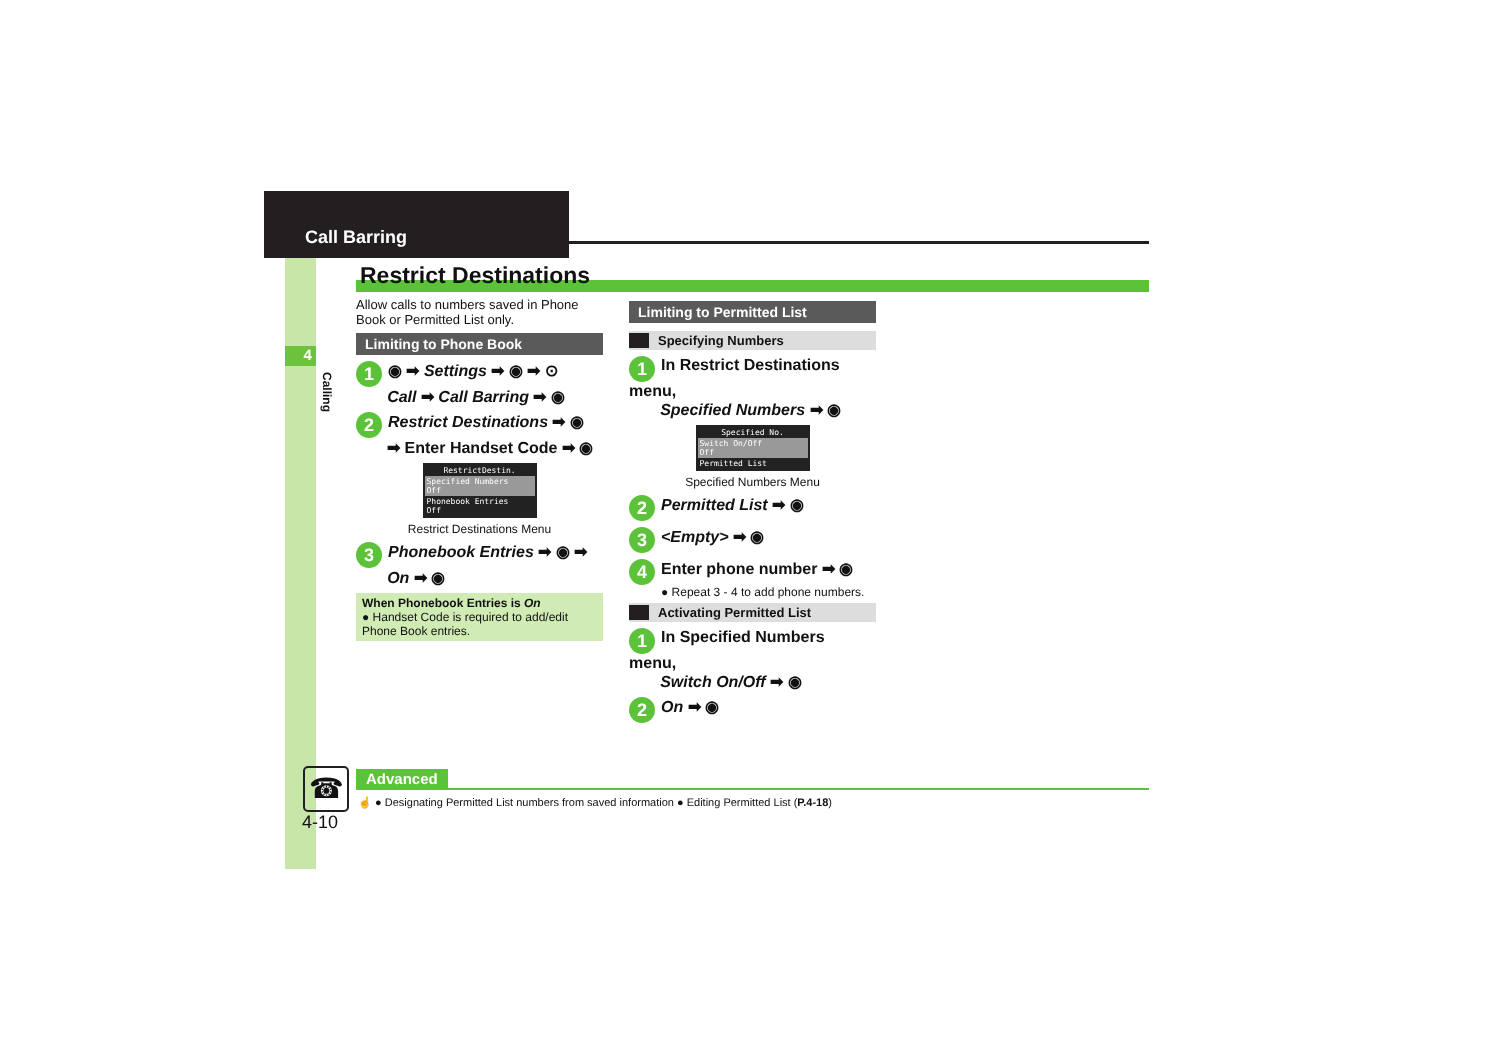Call Barring
4
Calling
Restrict Destinations
Allow calls to numbers saved in Phone Book or Permitted List only.
Limiting to Phone Book
1 ◉ ➡ Settings ➡ ◉ ➡ ⊙
Call ➡ Call Barring ➡ ◉
2 Restrict Destinations ➡ ◉
➡ Enter Handset Code ➡ ◉
RestrictDestin.
Specified Numbers
Off
Phonebook Entries
Off
Restrict Destinations Menu
3 Phonebook Entries ➡ ◉ ➡
On ➡ ◉
When Phonebook Entries is On
● Handset Code is required to add/edit Phone Book entries.
Limiting to Permitted List
Specifying Numbers
1 In Restrict Destinations menu,
Specified Numbers ➡ ◉
Specified No.
Switch On/Off
Off
Permitted List
Specified Numbers Menu
2 Permitted List ➡ ◉
3 <Empty> ➡ ◉
4 Enter phone number ➡ ◉
● Repeat 3 - 4 to add phone numbers.
Activating Permitted List
1 In Specified Numbers menu,
Switch On/Off ➡ ◉
2 On ➡ ◉
☎
4-10
Advanced
☝ ● Designating Permitted List numbers from saved information ● Editing Permitted List (P.4-18)